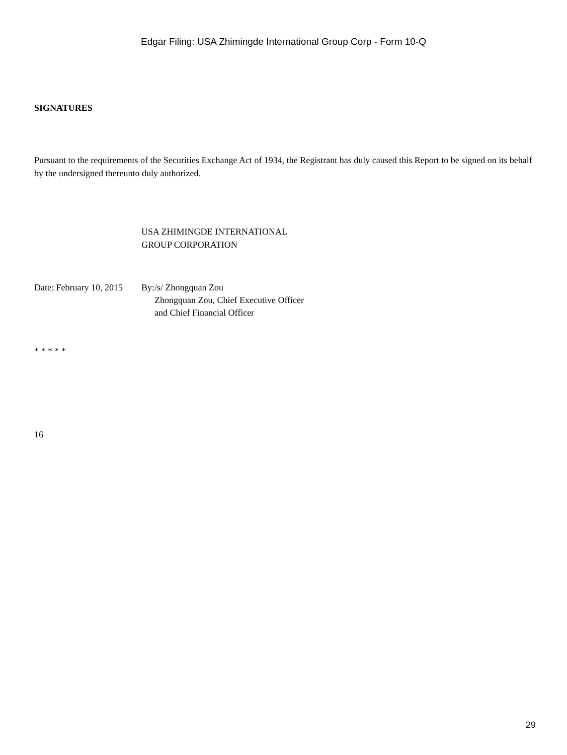Edgar Filing: USA Zhimingde International Group Corp - Form 10-Q
SIGNATURES
Pursuant to the requirements of the Securities Exchange Act of 1934, the Registrant has duly caused this Report to be signed on its behalf by the undersigned thereunto duly authorized.
USA ZHIMINGDE INTERNATIONAL
GROUP CORPORATION
| Date: February 10, 2015 | By: | /s/ Zhongquan Zou |
| | | Zhongquan Zou, Chief Executive Officer and Chief Financial Officer |
* * * * *
16
29